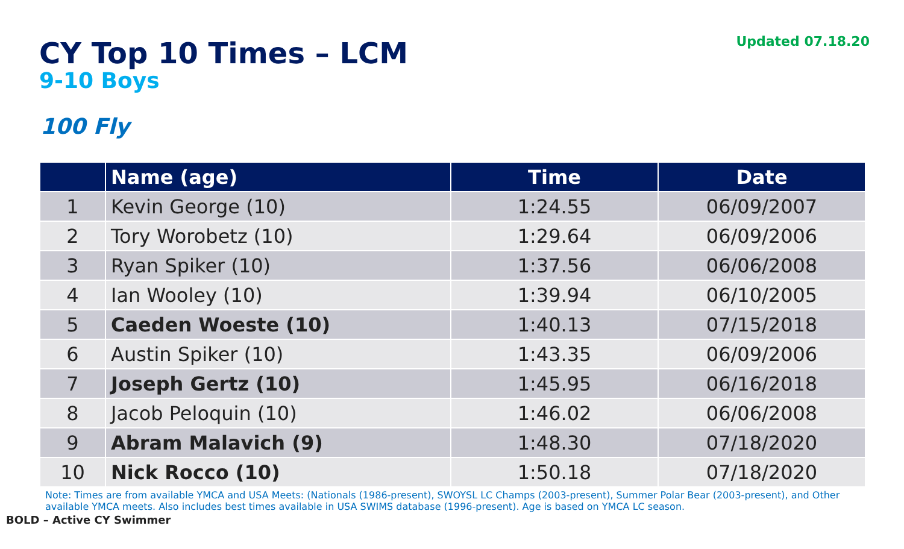Updated 07.18.20
CY Top 10 Times – LCM
9-10 Boys
100 Fly
| | Name (age) | Time | Date |
| --- | --- | --- | --- |
| 1 | Kevin George (10) | 1:24.55 | 06/09/2007 |
| 2 | Tory Worobetz (10) | 1:29.64 | 06/09/2006 |
| 3 | Ryan Spiker (10) | 1:37.56 | 06/06/2008 |
| 4 | Ian Wooley (10) | 1:39.94 | 06/10/2005 |
| 5 | Caeden Woeste (10) | 1:40.13 | 07/15/2018 |
| 6 | Austin Spiker (10) | 1:43.35 | 06/09/2006 |
| 7 | Joseph Gertz (10) | 1:45.95 | 06/16/2018 |
| 8 | Jacob Peloquin (10) | 1:46.02 | 06/06/2008 |
| 9 | Abram Malavich (9) | 1:48.30 | 07/18/2020 |
| 10 | Nick Rocco (10) | 1:50.18 | 07/18/2020 |
Note: Times are from available YMCA and USA Meets: (Nationals (1986-present), SWOYSL LC Champs (2003-present), Summer Polar Bear (2003-present), and Other available YMCA meets. Also includes best times available in USA SWIMS database (1996-present). Age is based on YMCA LC season.
BOLD – Active CY Swimmer